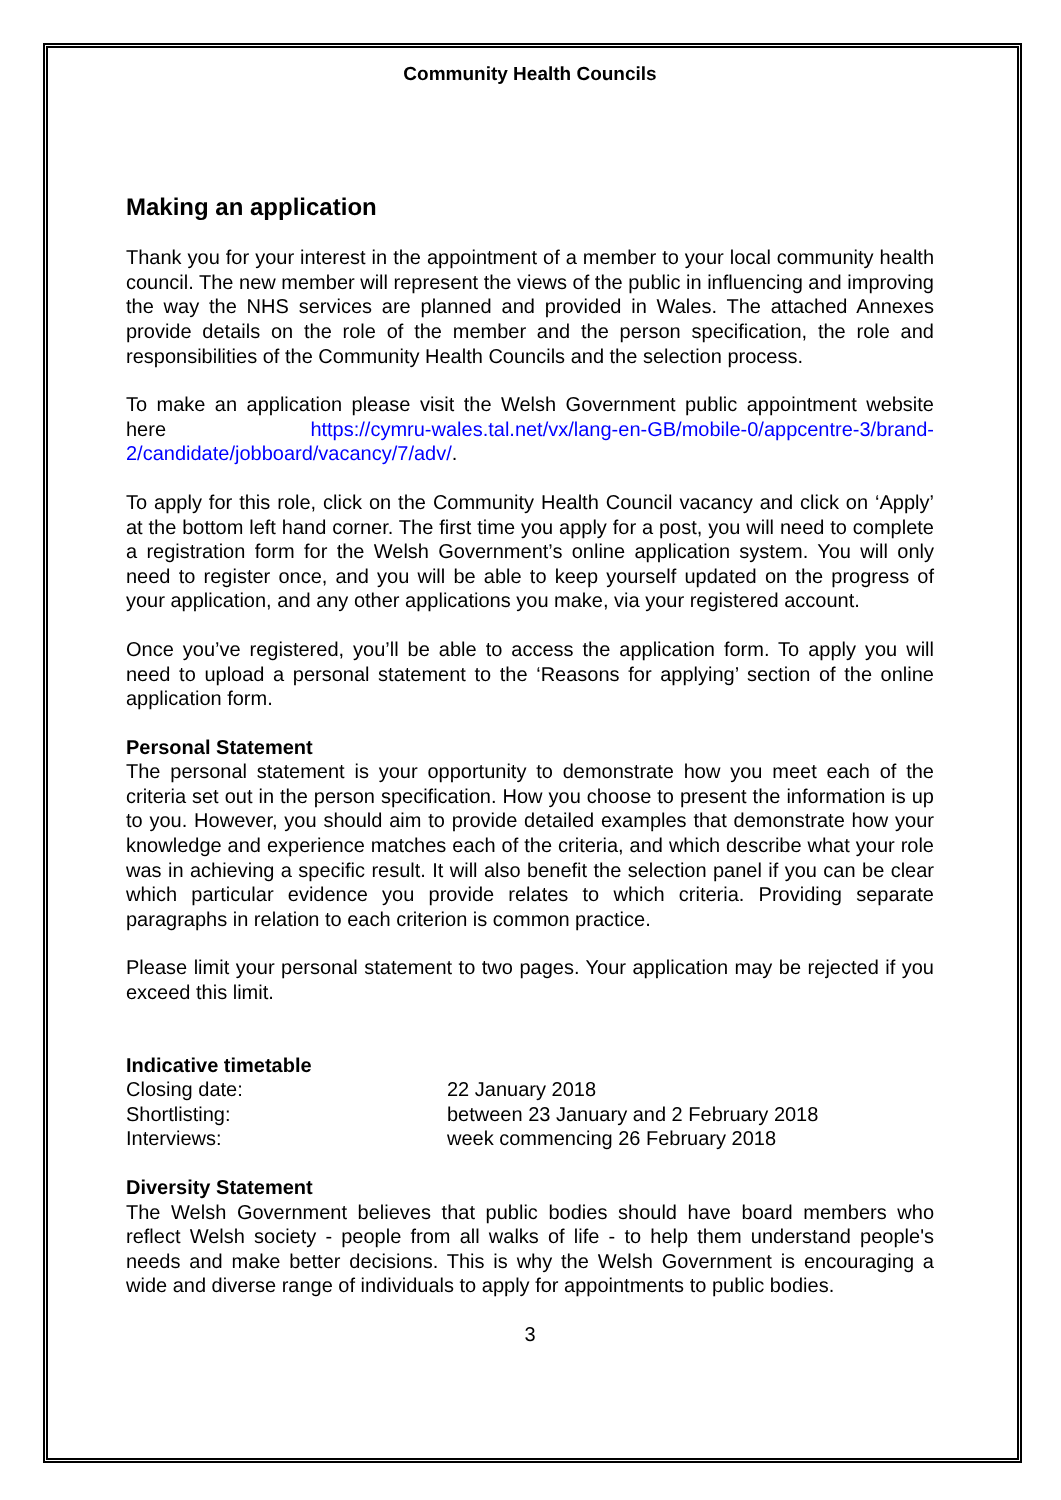Community Health Councils
Making an application
Thank you for your interest in the appointment of a member to your local community health council. The new member will represent the views of the public in influencing and improving the way the NHS services are planned and provided in Wales. The attached Annexes provide details on the role of the member and the person specification, the role and responsibilities of the Community Health Councils and the selection process.
To make an application please visit the Welsh Government public appointment website here https://cymru-wales.tal.net/vx/lang-en-GB/mobile-0/appcentre-3/brand-2/candidate/jobboard/vacancy/7/adv/.
To apply for this role, click on the Community Health Council vacancy and click on ‘Apply’ at the bottom left hand corner. The first time you apply for a post, you will need to complete a registration form for the Welsh Government’s online application system. You will only need to register once, and you will be able to keep yourself updated on the progress of your application, and any other applications you make, via your registered account.
Once you’ve registered, you’ll be able to access the application form. To apply you will need to upload a personal statement to the ‘Reasons for applying’ section of the online application form.
Personal Statement
The personal statement is your opportunity to demonstrate how you meet each of the criteria set out in the person specification. How you choose to present the information is up to you. However, you should aim to provide detailed examples that demonstrate how your knowledge and experience matches each of the criteria, and which describe what your role was in achieving a specific result. It will also benefit the selection panel if you can be clear which particular evidence you provide relates to which criteria. Providing separate paragraphs in relation to each criterion is common practice.
Please limit your personal statement to two pages. Your application may be rejected if you exceed this limit.
Indicative timetable
| Closing date: | 22 January 2018 |
| Shortlisting: | between 23 January and 2 February 2018 |
| Interviews: | week commencing 26 February 2018 |
Diversity Statement
The Welsh Government believes that public bodies should have board members who reflect Welsh society - people from all walks of life - to help them understand people's needs and make better decisions. This is why the Welsh Government is encouraging a wide and diverse range of individuals to apply for appointments to public bodies.
3